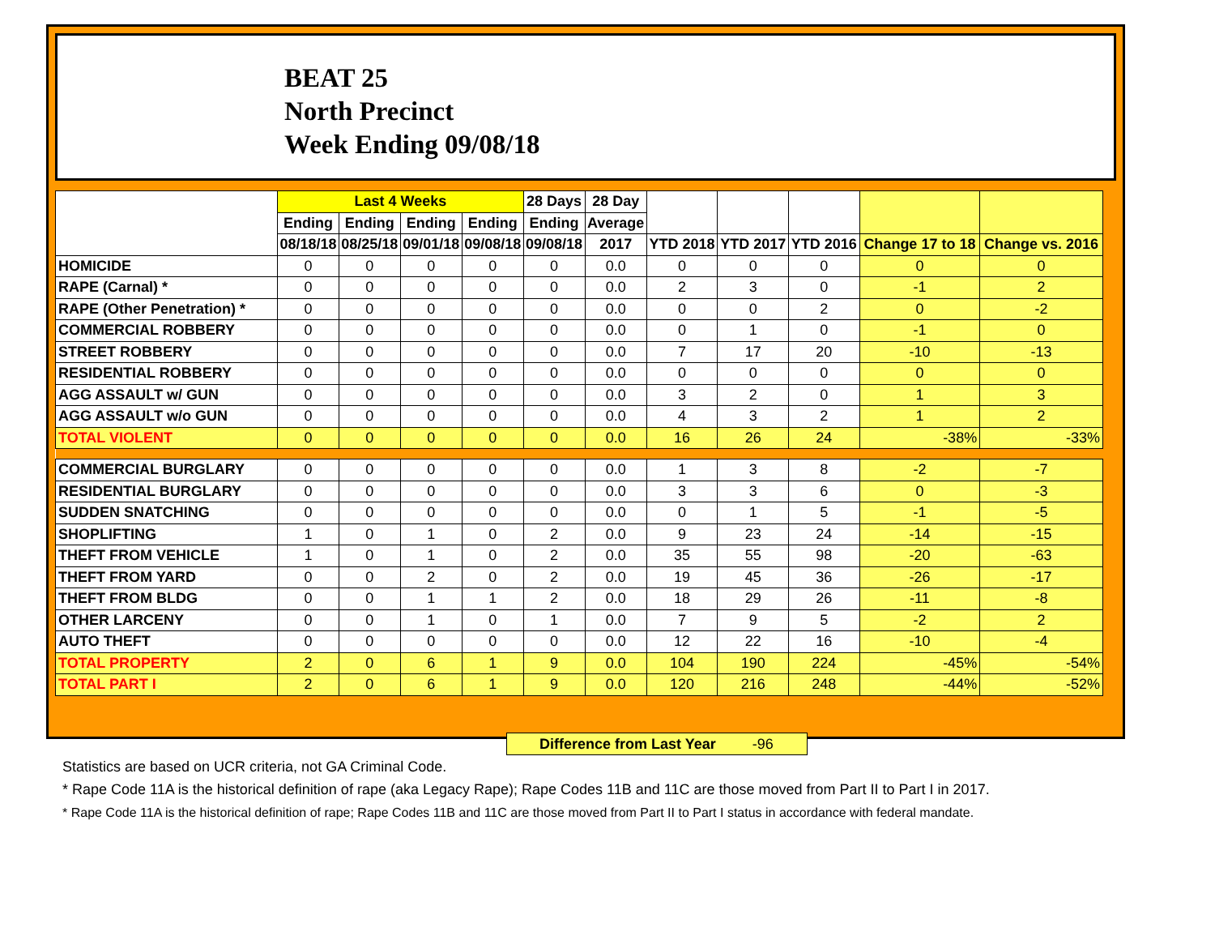BEAT 25
North Precinct
Week Ending 09/08/18
| | Last 4 Weeks | | | | 28 Days | 28 Day | | | | | |
| --- | --- | --- | --- | --- | --- | --- | --- | --- | --- | --- | --- |
| | Ending | Ending | Ending | Ending | Ending | Average | | | | | |
| | 08/18/18 | 08/25/18 | 09/01/18 | 09/08/18 | 09/08/18 | 2017 | YTD 2018 | YTD 2017 | YTD 2016 | Change 17 to 18 | Change vs. 2016 |
| HOMICIDE | 0 | 0 | 0 | 0 | 0 | 0.0 | 0 | 0 | 0 | 0 | 0 |
| RAPE (Carnal) * | 0 | 0 | 0 | 0 | 0 | 0.0 | 2 | 3 | 0 | -1 | 2 |
| RAPE (Other Penetration) * | 0 | 0 | 0 | 0 | 0 | 0.0 | 0 | 0 | 2 | 0 | -2 |
| COMMERCIAL ROBBERY | 0 | 0 | 0 | 0 | 0 | 0.0 | 0 | 1 | 0 | -1 | 0 |
| STREET ROBBERY | 0 | 0 | 0 | 0 | 0 | 0.0 | 7 | 17 | 20 | -10 | -13 |
| RESIDENTIAL ROBBERY | 0 | 0 | 0 | 0 | 0 | 0.0 | 0 | 0 | 0 | 0 | 0 |
| AGG ASSAULT w/ GUN | 0 | 0 | 0 | 0 | 0 | 0.0 | 3 | 2 | 0 | 1 | 3 |
| AGG ASSAULT w/o GUN | 0 | 0 | 0 | 0 | 0 | 0.0 | 4 | 3 | 2 | 1 | 2 |
| TOTAL VIOLENT | 0 | 0 | 0 | 0 | 0 | 0.0 | 16 | 26 | 24 | -38% | -33% |
| COMMERCIAL BURGLARY | 0 | 0 | 0 | 0 | 0 | 0.0 | 1 | 3 | 8 | -2 | -7 |
| RESIDENTIAL BURGLARY | 0 | 0 | 0 | 0 | 0 | 0.0 | 3 | 3 | 6 | 0 | -3 |
| SUDDEN SNATCHING | 0 | 0 | 0 | 0 | 0 | 0.0 | 0 | 1 | 5 | -1 | -5 |
| SHOPLIFTING | 1 | 0 | 1 | 0 | 2 | 0.0 | 9 | 23 | 24 | -14 | -15 |
| THEFT FROM VEHICLE | 1 | 0 | 1 | 0 | 2 | 0.0 | 35 | 55 | 98 | -20 | -63 |
| THEFT FROM YARD | 0 | 0 | 2 | 0 | 2 | 0.0 | 19 | 45 | 36 | -26 | -17 |
| THEFT FROM BLDG | 0 | 0 | 1 | 1 | 2 | 0.0 | 18 | 29 | 26 | -11 | -8 |
| OTHER LARCENY | 0 | 0 | 1 | 0 | 1 | 0.0 | 7 | 9 | 5 | -2 | 2 |
| AUTO THEFT | 0 | 0 | 0 | 0 | 0 | 0.0 | 12 | 22 | 16 | -10 | -4 |
| TOTAL PROPERTY | 2 | 0 | 6 | 1 | 9 | 0.0 | 104 | 190 | 224 | -45% | -54% |
| TOTAL PART I | 2 | 0 | 6 | 1 | 9 | 0.0 | 120 | 216 | 248 | -44% | -52% |
Difference from Last Year -96
Statistics are based on UCR criteria, not GA Criminal Code.
* Rape Code 11A is the historical definition of rape (aka Legacy Rape); Rape Codes 11B and 11C are those moved from Part II to Part I in 2017.
* Rape Code 11A is the historical definition of rape; Rape Codes 11B and 11C are those moved from Part II to Part I status in accordance with federal mandate.